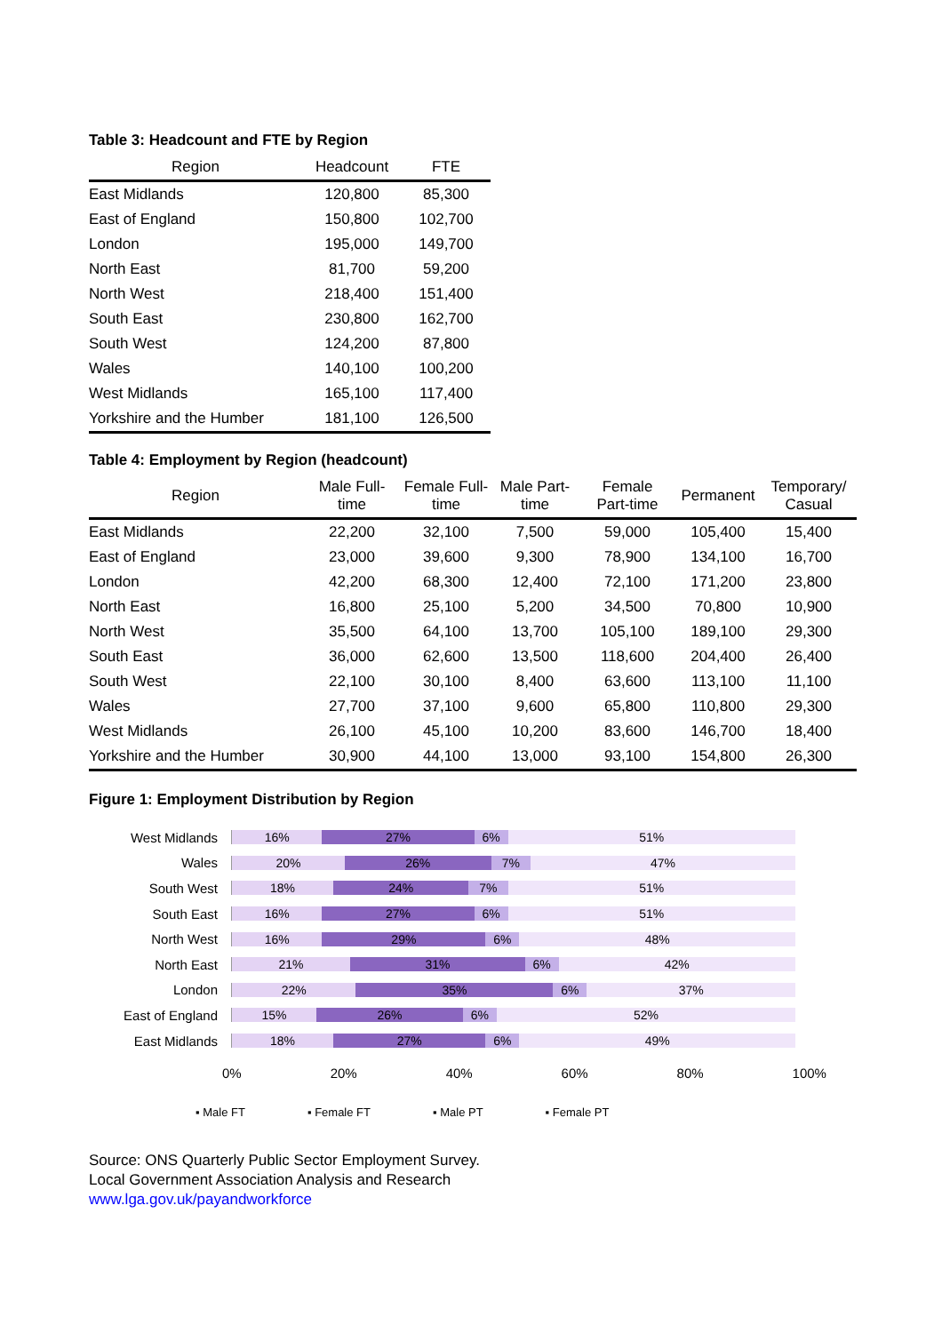Table 3: Headcount and FTE by Region
| Region | Headcount | FTE |
| --- | --- | --- |
| East Midlands | 120,800 | 85,300 |
| East of England | 150,800 | 102,700 |
| London | 195,000 | 149,700 |
| North East | 81,700 | 59,200 |
| North West | 218,400 | 151,400 |
| South East | 230,800 | 162,700 |
| South West | 124,200 | 87,800 |
| Wales | 140,100 | 100,200 |
| West Midlands | 165,100 | 117,400 |
| Yorkshire and the Humber | 181,100 | 126,500 |
Table 4: Employment by Region (headcount)
| Region | Male Full- time | Female Full- time | Male Part- time | Female Part-time | Permanent | Temporary/ Casual |
| --- | --- | --- | --- | --- | --- | --- |
| East Midlands | 22,200 | 32,100 | 7,500 | 59,000 | 105,400 | 15,400 |
| East of England | 23,000 | 39,600 | 9,300 | 78,900 | 134,100 | 16,700 |
| London | 42,200 | 68,300 | 12,400 | 72,100 | 171,200 | 23,800 |
| North East | 16,800 | 25,100 | 5,200 | 34,500 | 70,800 | 10,900 |
| North West | 35,500 | 64,100 | 13,700 | 105,100 | 189,100 | 29,300 |
| South East | 36,000 | 62,600 | 13,500 | 118,600 | 204,400 | 26,400 |
| South West | 22,100 | 30,100 | 8,400 | 63,600 | 113,100 | 11,100 |
| Wales | 27,700 | 37,100 | 9,600 | 65,800 | 110,800 | 29,300 |
| West Midlands | 26,100 | 45,100 | 10,200 | 83,600 | 146,700 | 18,400 |
| Yorkshire and the Humber | 30,900 | 44,100 | 13,000 | 93,100 | 154,800 | 26,300 |
Figure 1: Employment Distribution by Region
West Midlands
16% 27% 6% 51%
Wales
20% 26% 7% 47%
South West
18% 24% 7% 51%
South East
16% 27% 6% 51%
North West
16% 29% 6% 48%
North East
21% 31% 6% 42%
London
22% 35% 6% 37%
East of England
15% 26% 6% 52%
East Midlands
18% 27% 6% 49%
0% 20% 40% 60% 80% 100%
▪ Male FT ▪ Female FT ▪ Male PT ▪ Female PT
Source: ONS Quarterly Public Sector Employment Survey.
Local Government Association Analysis and Research
www.lga.gov.uk/payandworkforce